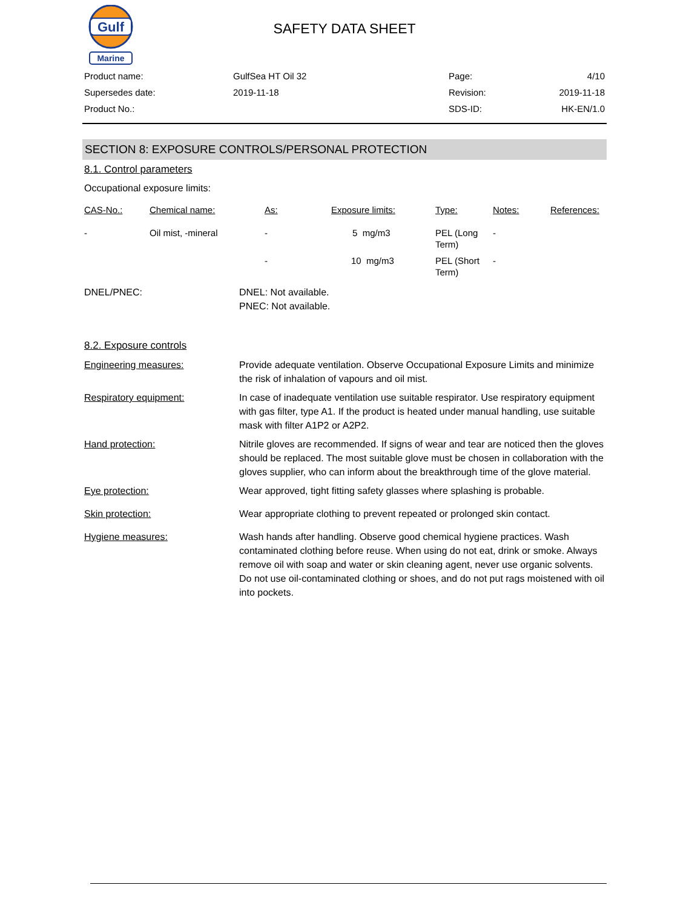Gulf
Marine
SAFETY DATA SHEET
| Product name: | GulfSea HT Oil 32 | Page: | 4/10 |
| Supersedes date: | 2019-11-18 | Revision: | 2019-11-18 |
| Product No.: | | SDS-ID: | HK-EN/1.0 |
SECTION 8: EXPOSURE CONTROLS/PERSONAL PROTECTION
8.1. Control parameters
Occupational exposure limits:
| CAS-No.: | Chemical name: | As: | Exposure limits: | Type: | Notes: | References: |
| --- | --- | --- | --- | --- | --- | --- |
| - | Oil mist, -mineral | - | 5 mg/m3 | PEL (Long Term) | - | |
| | | - | 10 mg/m3 | PEL (Short Term) | - | |
DNEL/PNEC: DNEL: Not available.
PNEC: Not available.
8.2. Exposure controls
Engineering measures: Provide adequate ventilation. Observe Occupational Exposure Limits and minimize the risk of inhalation of vapours and oil mist.
Respiratory equipment: In case of inadequate ventilation use suitable respirator. Use respiratory equipment with gas filter, type A1. If the product is heated under manual handling, use suitable mask with filter A1P2 or A2P2.
Hand protection: Nitrile gloves are recommended. If signs of wear and tear are noticed then the gloves should be replaced. The most suitable glove must be chosen in collaboration with the gloves supplier, who can inform about the breakthrough time of the glove material.
Eye protection: Wear approved, tight fitting safety glasses where splashing is probable.
Skin protection: Wear appropriate clothing to prevent repeated or prolonged skin contact.
Hygiene measures: Wash hands after handling. Observe good chemical hygiene practices. Wash contaminated clothing before reuse. When using do not eat, drink or smoke. Always remove oil with soap and water or skin cleaning agent, never use organic solvents. Do not use oil-contaminated clothing or shoes, and do not put rags moistened with oil into pockets.